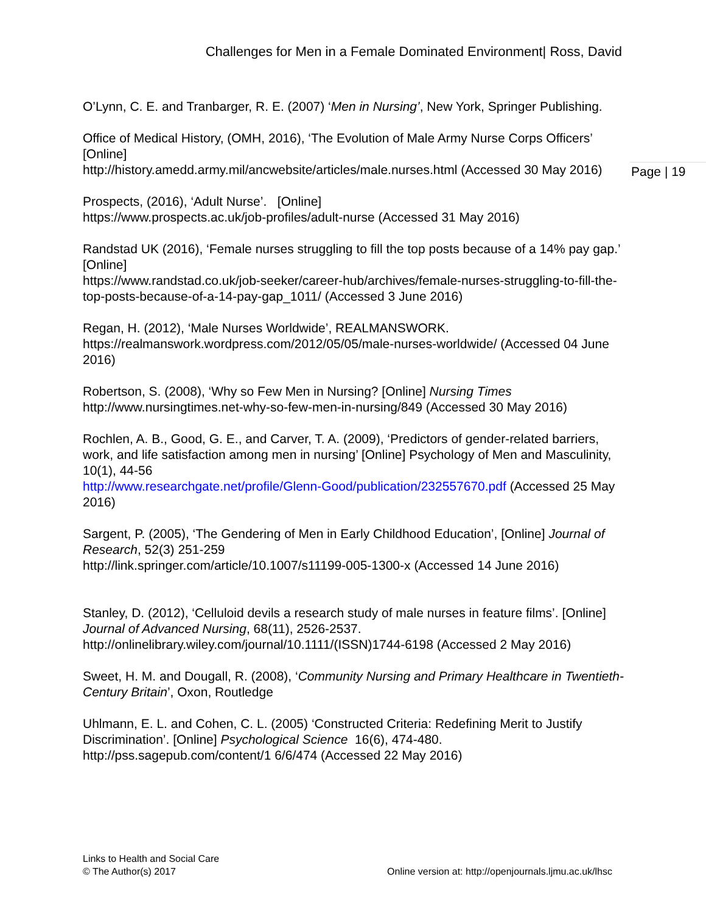Challenges for Men in a Female Dominated Environment| Ross, David
Page | 19
O’Lynn, C. E. and Tranbarger, R. E. (2007) ‘Men in Nursing’, New York, Springer Publishing.
Office of Medical History, (OMH, 2016), ‘The Evolution of Male Army Nurse Corps Officers’ [Online]
http://history.amedd.army.mil/ancwebsite/articles/male.nurses.html (Accessed 30 May 2016)
Prospects, (2016), ‘Adult Nurse’. [Online]
https://www.prospects.ac.uk/job-profiles/adult-nurse (Accessed 31 May 2016)
Randstad UK (2016), ‘Female nurses struggling to fill the top posts because of a 14% pay gap.’ [Online]
https://www.randstad.co.uk/job-seeker/career-hub/archives/female-nurses-struggling-to-fill-the-top-posts-because-of-a-14-pay-gap_1011/ (Accessed 3 June 2016)
Regan, H. (2012), ‘Male Nurses Worldwide’, REALMANSWORK.
https://realmanswork.wordpress.com/2012/05/05/male-nurses-worldwide/ (Accessed 04 June 2016)
Robertson, S. (2008), ‘Why so Few Men in Nursing? [Online] Nursing Times
http://www.nursingtimes.net-why-so-few-men-in-nursing/849 (Accessed 30 May 2016)
Rochlen, A. B., Good, G. E., and Carver, T. A. (2009), ‘Predictors of gender-related barriers, work, and life satisfaction among men in nursing’ [Online] Psychology of Men and Masculinity, 10(1), 44-56
http://www.researchgate.net/profile/Glenn-Good/publication/232557670.pdf (Accessed 25 May 2016)
Sargent, P. (2005), ‘The Gendering of Men in Early Childhood Education’, [Online] Journal of Research, 52(3) 251-259
http://link.springer.com/article/10.1007/s11199-005-1300-x (Accessed 14 June 2016)
Stanley, D. (2012), ‘Celluloid devils a research study of male nurses in feature films’. [Online] Journal of Advanced Nursing, 68(11), 2526-2537.
http://onlinelibrary.wiley.com/journal/10.1111/(ISSN)1744-6198 (Accessed 2 May 2016)
Sweet, H. M. and Dougall, R. (2008), ‘Community Nursing and Primary Healthcare in Twentieth-Century Britain’, Oxon, Routledge
Uhlmann, E. L. and Cohen, C. L. (2005) ‘Constructed Criteria: Redefining Merit to Justify Discrimination’. [Online] Psychological Science 16(6), 474-480.
http://pss.sagepub.com/content/1 6/6/474 (Accessed 22 May 2016)
Links to Health and Social Care
© The Author(s) 2017 Online version at: http://openjournals.ljmu.ac.uk/lhsc